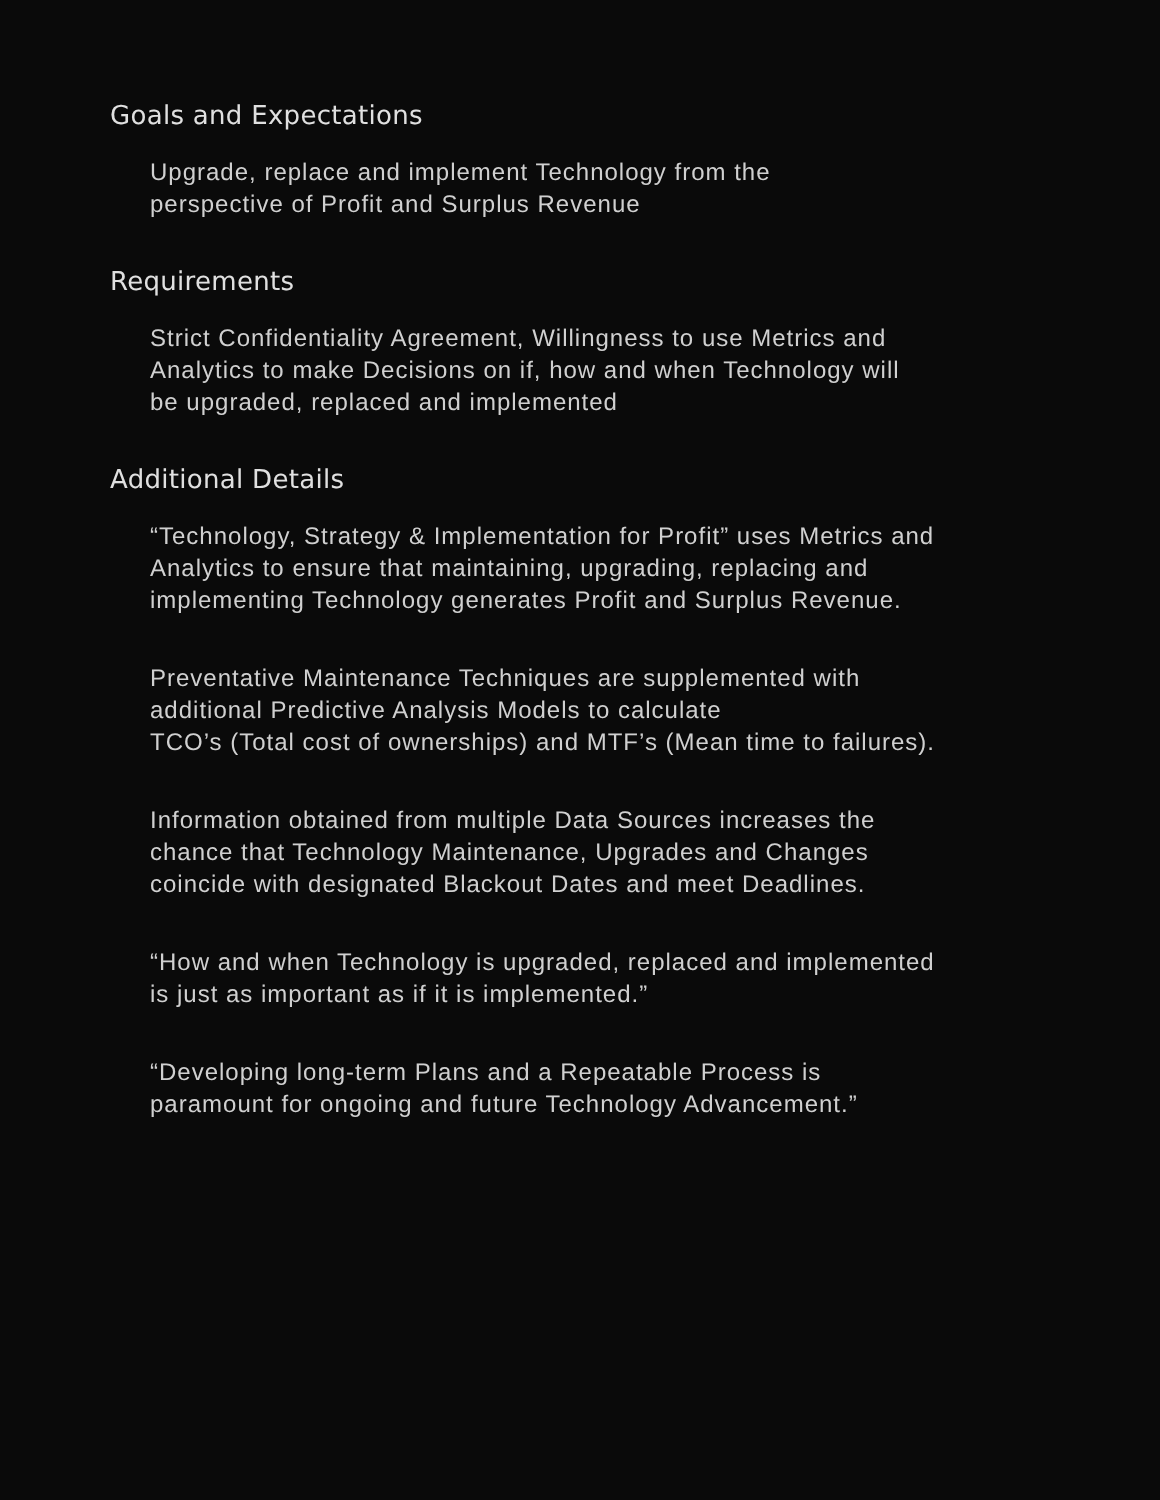Goals and Expectations
Upgrade, replace and implement Technology from the
perspective of Profit and Surplus Revenue
Requirements
Strict Confidentiality Agreement, Willingness to use Metrics and
Analytics to make Decisions on if, how and when Technology will
be upgraded, replaced and implemented
Additional Details
“Technology, Strategy & Implementation for Profit” uses Metrics and
Analytics to ensure that maintaining, upgrading, replacing and
implementing Technology generates Profit and Surplus Revenue.
Preventative Maintenance Techniques are supplemented with
additional Predictive Analysis Models to calculate
TCO’s (Total cost of ownerships) and MTF’s (Mean time to failures).
Information obtained from multiple Data Sources increases the
chance that Technology Maintenance, Upgrades and Changes
coincide with designated Blackout Dates and meet Deadlines.
“How and when Technology is upgraded, replaced and implemented
is just as important as if it is implemented.”
“Developing long-term Plans and a Repeatable Process is
paramount for ongoing and future Technology Advancement.”